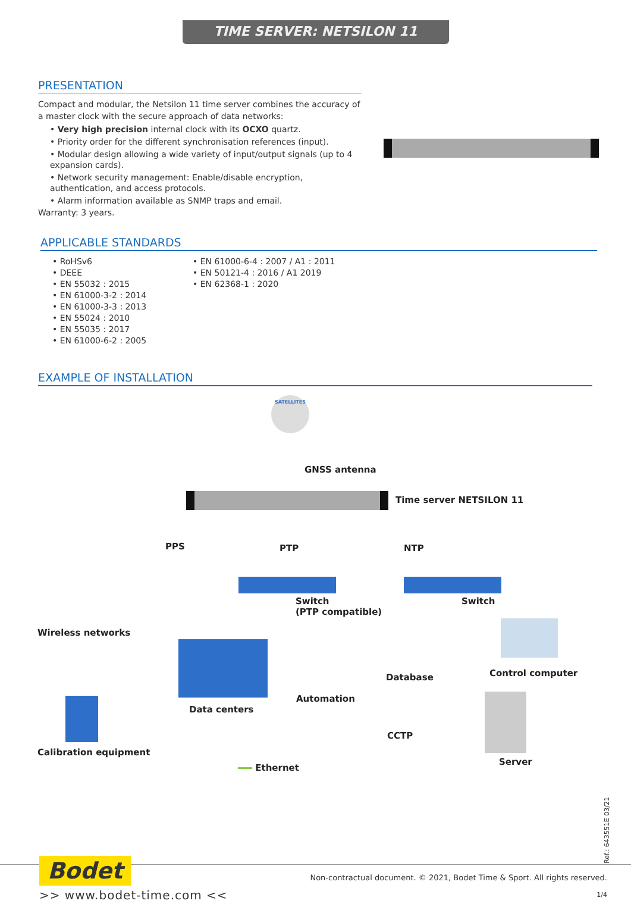TIME SERVER: NETSILON 11
PRESENTATION
Compact and modular, the Netsilon 11 time server combines the accuracy of a master clock with the secure approach of data networks:
• Very high precision internal clock with its OCXO quartz.
• Priority order for the different synchronisation references (input).
• Modular design allowing a wide variety of input/output signals (up to 4 expansion cards).
• Network security management: Enable/disable encryption, authentication, and access protocols.
• Alarm information available as SNMP traps and email.
Warranty: 3 years.
APPLICABLE STANDARDS
• RoHSv6
• DEEE
• EN 55032 : 2015
• EN 61000-3-2 : 2014
• EN 61000-3-3 : 2013
• EN 55024 : 2010
• EN 55035 : 2017
• EN 61000-6-2 : 2005
• EN 61000-6-4 : 2007 / A1 : 2011
• EN 50121-4 : 2016 / A1 2019
• EN 62368-1 : 2020
EXAMPLE OF INSTALLATION
SATELLITES
GNSS antenna
Time server NETSILON 11
PPS PTP NTP
Switch
(PTP compatible)
Switch
Wireless networks
Data centers
Automation
Database Control computer
Calibration equipment
CCTP
Server
Ethernet
Ref.: 643551E 03/21
Bodet
>> www.bodet-time.com <<
Non-contractual document. © 2021, Bodet Time & Sport. All rights reserved.
1/4